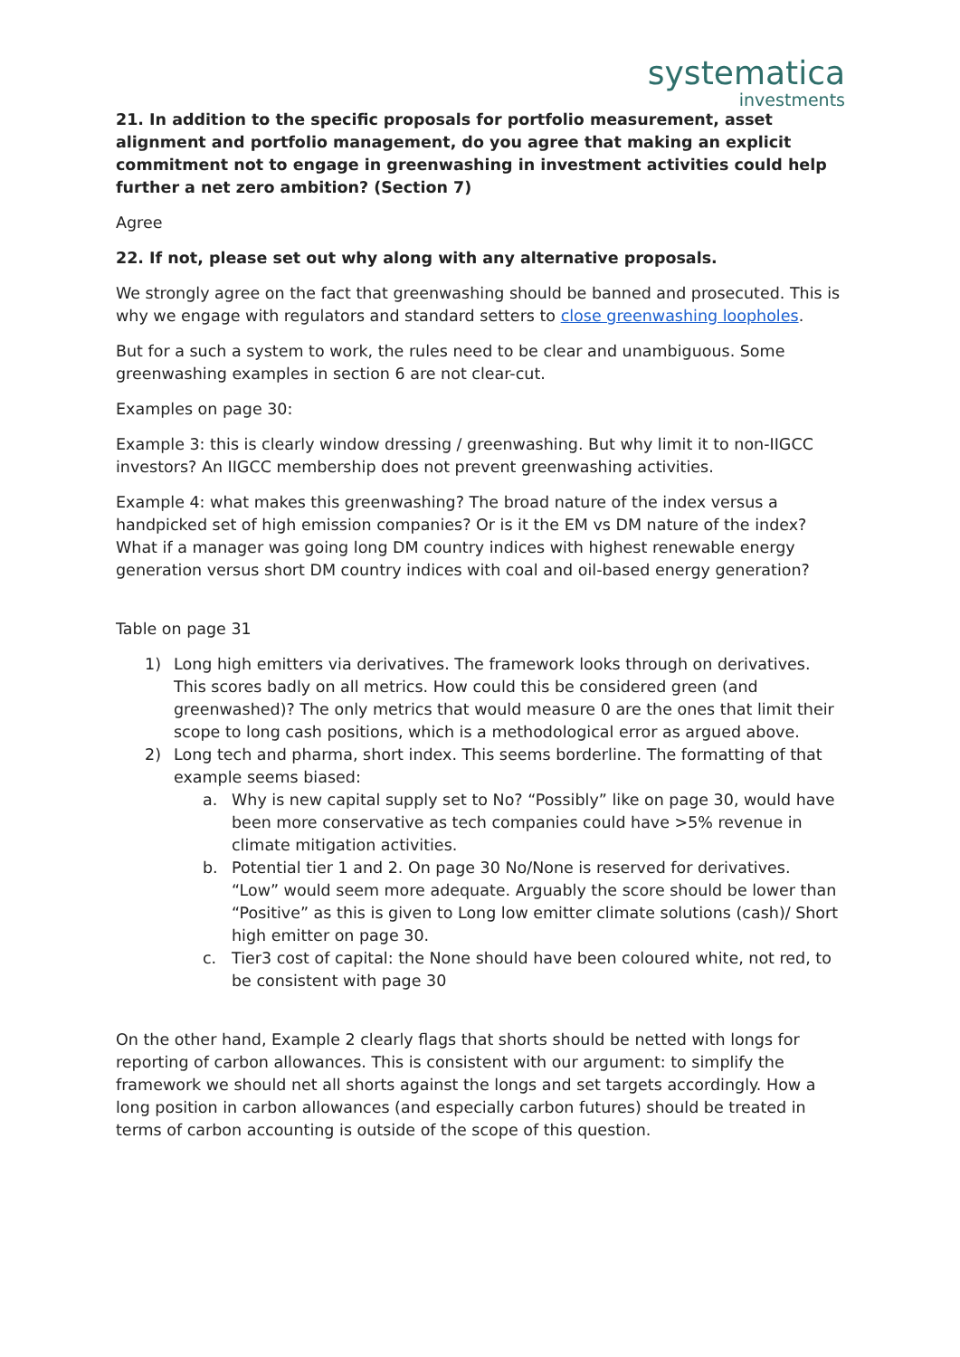systematica
investments
21. In addition to the specific proposals for portfolio measurement, asset alignment and portfolio management, do you agree that making an explicit commitment not to engage in greenwashing in investment activities could help further a net zero ambition? (Section 7)
Agree
22. If not, please set out why along with any alternative proposals.
We strongly agree on the fact that greenwashing should be banned and prosecuted. This is why we engage with regulators and standard setters to close greenwashing loopholes.
But for a such a system to work, the rules need to be clear and unambiguous. Some greenwashing examples in section 6 are not clear-cut.
Examples on page 30:
Example 3: this is clearly window dressing / greenwashing. But why limit it to non-IIGCC investors? An IIGCC membership does not prevent greenwashing activities.
Example 4: what makes this greenwashing? The broad nature of the index versus a handpicked set of high emission companies? Or is it the EM vs DM nature of the index? What if a manager was going long DM country indices with highest renewable energy generation versus short DM country indices with coal and oil-based energy generation?
Table on page 31
1) Long high emitters via derivatives. The framework looks through on derivatives. This scores badly on all metrics. How could this be considered green (and greenwashed)? The only metrics that would measure 0 are the ones that limit their scope to long cash positions, which is a methodological error as argued above.
2) Long tech and pharma, short index. This seems borderline. The formatting of that example seems biased:
a. Why is new capital supply set to No? “Possibly” like on page 30, would have been more conservative as tech companies could have >5% revenue in climate mitigation activities.
b. Potential tier 1 and 2. On page 30 No/None is reserved for derivatives. “Low” would seem more adequate. Arguably the score should be lower than “Positive” as this is given to Long low emitter climate solutions (cash)/ Short high emitter on page 30.
c. Tier3 cost of capital: the None should have been coloured white, not red, to be consistent with page 30
On the other hand, Example 2 clearly flags that shorts should be netted with longs for reporting of carbon allowances. This is consistent with our argument: to simplify the framework we should net all shorts against the longs and set targets accordingly. How a long position in carbon allowances (and especially carbon futures) should be treated in terms of carbon accounting is outside of the scope of this question.